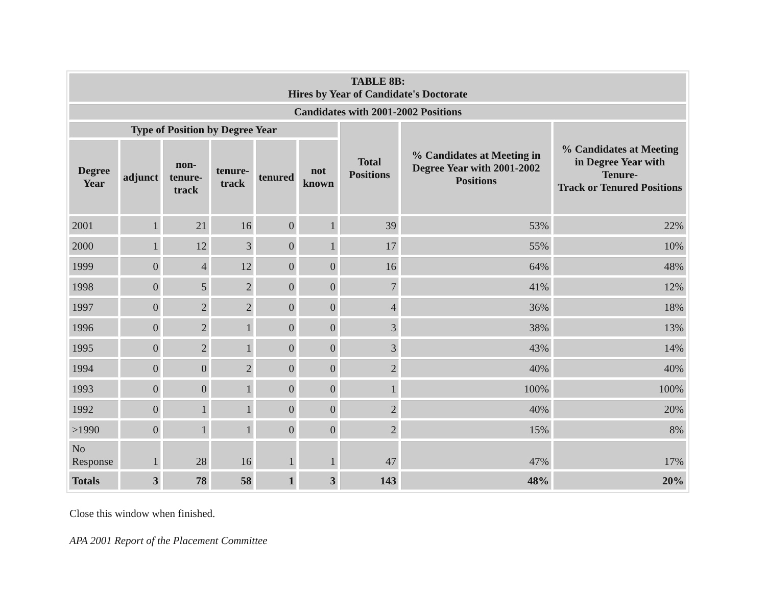| TABLE 8B: Hires by Year of Candidate's Doctorate | | | | | | | | |
| --- | --- | --- | --- | --- | --- | --- | --- | --- |
| Candidates with 2001-2002 Positions | | | | | | | | |
| Type of Position by Degree Year | | | | | | Total Positions | % Candidates at Meeting in Degree Year with 2001-2002 Positions | % Candidates at Meeting in Degree Year with Tenure- Track or Tenured Positions |
| Degree Year | adjunct | non-tenure-track | tenure-track | tenured | not known | | | |
| 2001 | 1 | 21 | 16 | 0 | 1 | 39 | 53% | 22% |
| 2000 | 1 | 12 | 3 | 0 | 1 | 17 | 55% | 10% |
| 1999 | 0 | 4 | 12 | 0 | 0 | 16 | 64% | 48% |
| 1998 | 0 | 5 | 2 | 0 | 0 | 7 | 41% | 12% |
| 1997 | 0 | 2 | 2 | 0 | 0 | 4 | 36% | 18% |
| 1996 | 0 | 2 | 1 | 0 | 0 | 3 | 38% | 13% |
| 1995 | 0 | 2 | 1 | 0 | 0 | 3 | 43% | 14% |
| 1994 | 0 | 0 | 2 | 0 | 0 | 2 | 40% | 40% |
| 1993 | 0 | 0 | 1 | 0 | 0 | 1 | 100% | 100% |
| 1992 | 0 | 1 | 1 | 0 | 0 | 2 | 40% | 20% |
| >1990 | 0 | 1 | 1 | 0 | 0 | 2 | 15% | 8% |
| No Response | 1 | 28 | 16 | 1 | 1 | 47 | 47% | 17% |
| Totals | 3 | 78 | 58 | 1 | 3 | 143 | 48% | 20% |
Close this window when finished.
APA 2001 Report of the Placement Committee